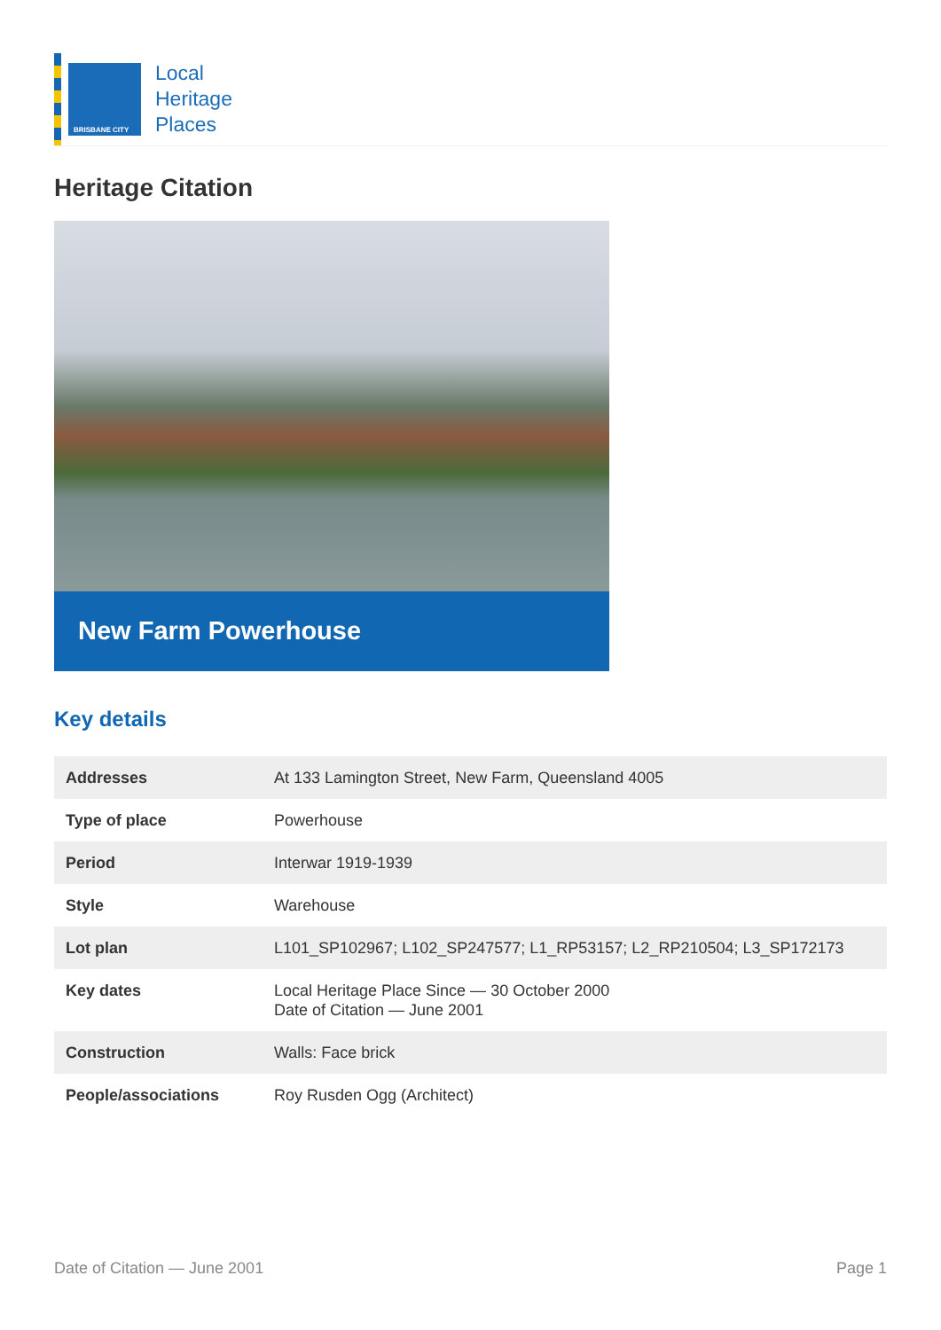BRISBANE CITY
Local
Heritage
Places
Heritage Citation
New Farm Powerhouse
Key details
| Addresses | At 133 Lamington Street, New Farm, Queensland 4005 |
| Type of place | Powerhouse |
| Period | Interwar 1919-1939 |
| Style | Warehouse |
| Lot plan | L101_SP102967; L102_SP247577; L1_RP53157; L2_RP210504; L3_SP172173 |
| Key dates | Local Heritage Place Since — 30 October 2000 Date of Citation — June 2001 |
| Construction | Walls: Face brick |
| People/associations | Roy Rusden Ogg (Architect) |
Date of Citation — June 2001 Page 1